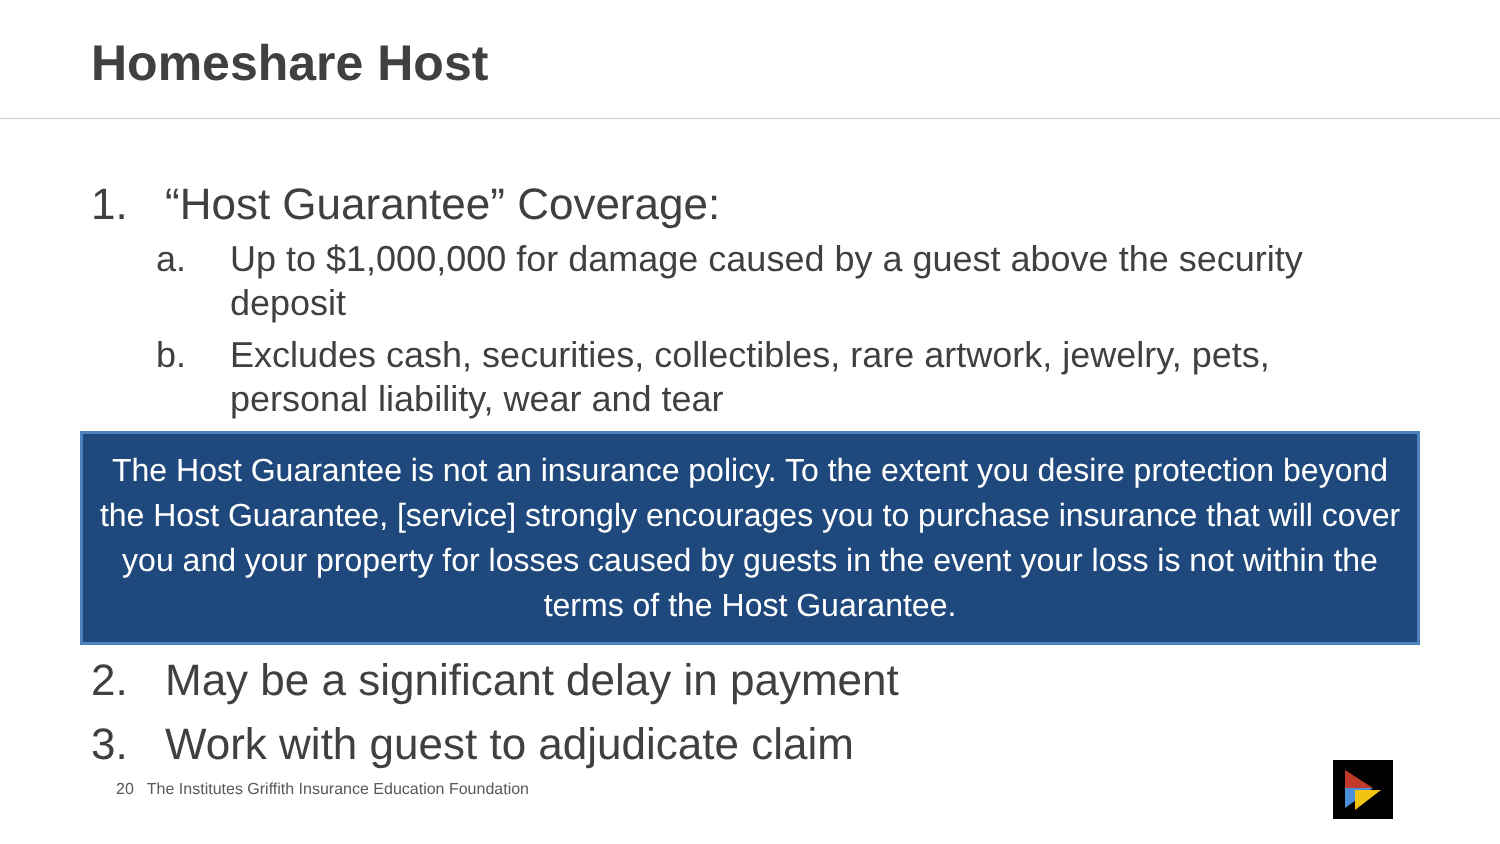Homeshare Host
1. “Host Guarantee” Coverage:
a. Up to $1,000,000 for damage caused by a guest above the security deposit
b. Excludes cash, securities, collectibles, rare artwork, jewelry, pets, personal liability, wear and tear
The Host Guarantee is not an insurance policy. To the extent you desire protection beyond the Host Guarantee, [service] strongly encourages you to purchase insurance that will cover you and your property for losses caused by guests in the event your loss is not within the terms of the Host Guarantee.
2. May be a significant delay in payment
3. Work with guest to adjudicate claim
20 The Institutes Griffith Insurance Education Foundation